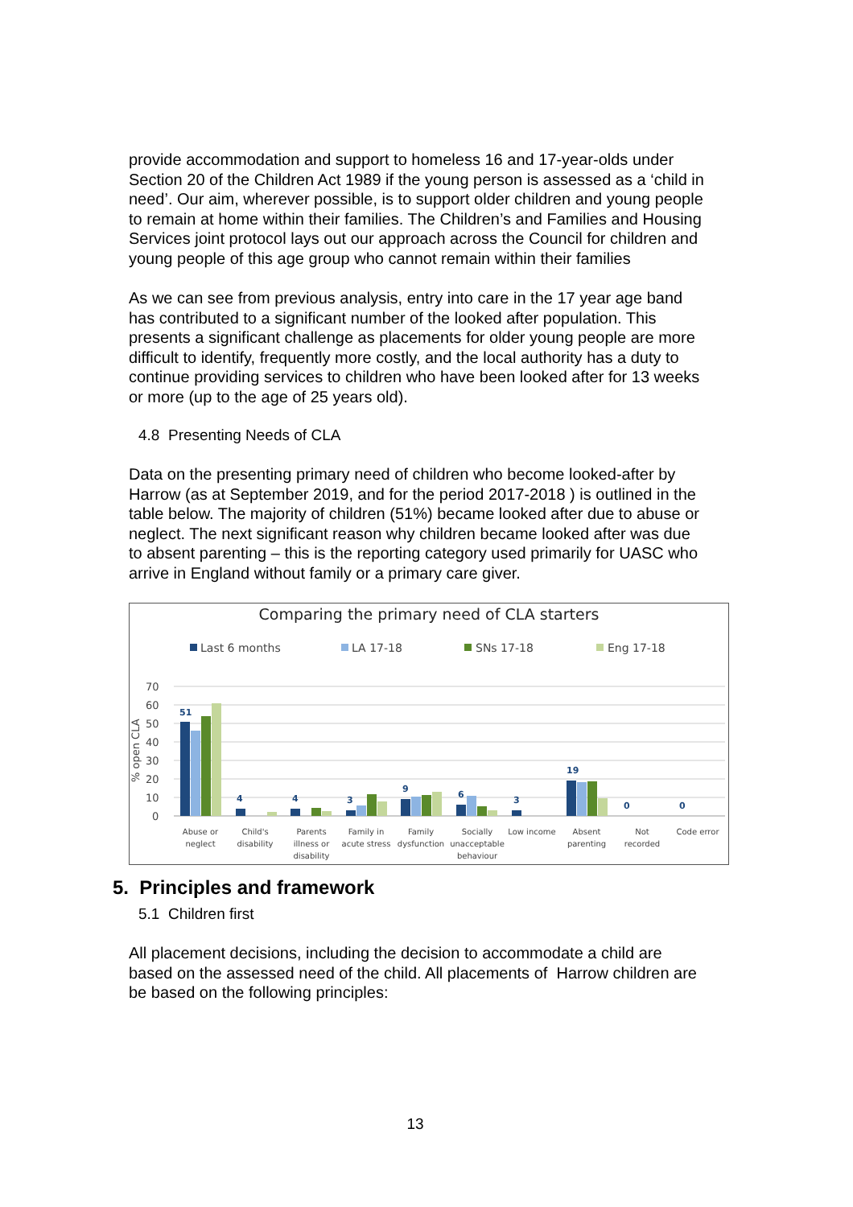provide accommodation and support to homeless 16 and 17-year-olds under Section 20 of the Children Act 1989 if the young person is assessed as a ‘child in need’. Our aim, wherever possible, is to support older children and young people to remain at home within their families. The Children’s and Families and Housing Services joint protocol lays out our approach across the Council for children and young people of this age group who cannot remain within their families
As we can see from previous analysis, entry into care in the 17 year age band has contributed to a significant number of the looked after population. This presents a significant challenge as placements for older young people are more difficult to identify, frequently more costly, and the local authority has a duty to continue providing services to children who have been looked after for 13 weeks or more (up to the age of 25 years old).
4.8 Presenting Needs of CLA
Data on the presenting primary need of children who become looked-after by Harrow (as at September 2019, and for the period 2017-2018 ) is outlined in the table below. The majority of children (51%) became looked after due to abuse or neglect. The next significant reason why children became looked after was due to absent parenting – this is the reporting category used primarily for UASC who arrive in England without family or a primary care giver.
Comparing the primary need of CLA starters
Last 6 months
LA 17-18
SNs 17-18
Eng 17-18
70
60
50
40
30
20
10
0
% open CLA
51
4
4
3
9
6
3
19
0
0
Abuse or
neglect
Child's
disability
Parents
illness or
disability
Family in
acute stress
Family
dysfunction
Socially
unacceptable
behaviour
Low income
Absent
parenting
Not
recorded
Code error
5. Principles and framework
5.1 Children first
All placement decisions, including the decision to accommodate a child are based on the assessed need of the child. All placements of Harrow children are be based on the following principles:
13